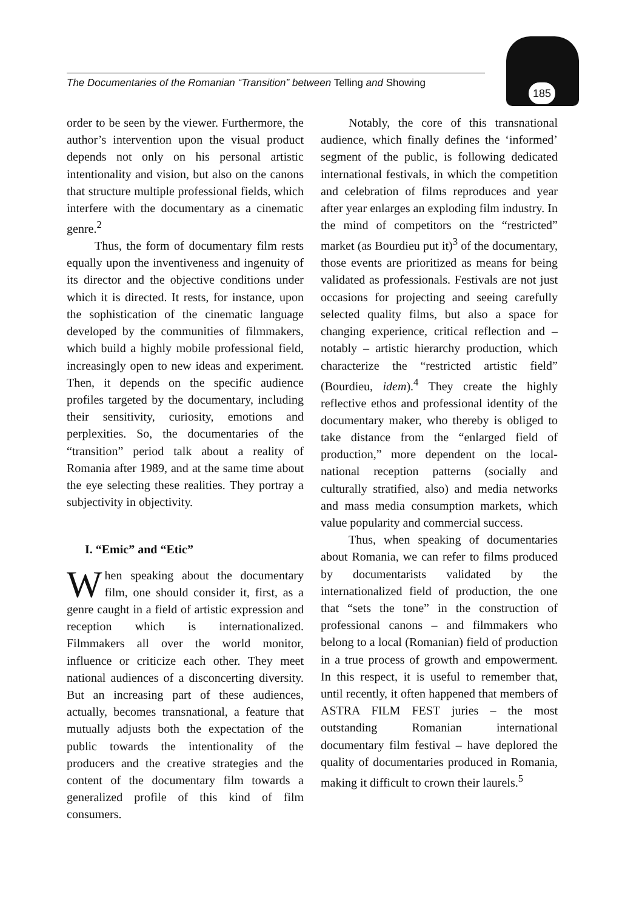The Documentaries of the Romanian “Transition” between Telling and Showing
185
order to be seen by the viewer. Furthermore, the author’s intervention upon the visual product depends not only on his personal artistic intentionality and vision, but also on the canons that structure multiple professional fields, which interfere with the documentary as a cinematic genre.<sup>2</sup>
Thus, the form of documentary film rests equally upon the inventiveness and ingenuity of its director and the objective conditions under which it is directed. It rests, for instance, upon the sophistication of the cinematic language developed by the communities of filmmakers, which build a highly mobile professional field, increasingly open to new ideas and experiment. Then, it depends on the specific audience profiles targeted by the documentary, including their sensitivity, curiosity, emotions and perplexities. So, the documentaries of the “transition” period talk about a reality of Romania after 1989, and at the same time about the eye selecting these realities. They portray a subjectivity in objectivity.
I. “Emic” and “Etic”
When speaking about the documentary film, one should consider it, first, as a genre caught in a field of artistic expression and reception which is internationalized. Filmmakers all over the world monitor, influence or criticize each other. They meet national audiences of a disconcerting diversity. But an increasing part of these audiences, actually, becomes transnational, a feature that mutually adjusts both the expectation of the public towards the intentionality of the producers and the creative strategies and the content of the documentary film towards a generalized profile of this kind of film consumers.
Notably, the core of this transnational audience, which finally defines the ‘informed’ segment of the public, is following dedicated international festivals, in which the competition and celebration of films reproduces and year after year enlarges an exploding film industry. In the mind of competitors on the “restricted” market (as Bourdieu put it)<sup>3</sup> of the documentary, those events are prioritized as means for being validated as professionals. Festivals are not just occasions for projecting and seeing carefully selected quality films, but also a space for changing experience, critical reflection and – notably – artistic hierarchy production, which characterize the “restricted artistic field” (Bourdieu, idem).<sup>4</sup> They create the highly reflective ethos and professional identity of the documentary maker, who thereby is obliged to take distance from the “enlarged field of production,” more dependent on the local-national reception patterns (socially and culturally stratified, also) and media networks and mass media consumption markets, which value popularity and commercial success.
Thus, when speaking of documentaries about Romania, we can refer to films produced by documentarists validated by the internationalized field of production, the one that “sets the tone” in the construction of professional canons – and filmmakers who belong to a local (Romanian) field of production in a true process of growth and empowerment. In this respect, it is useful to remember that, until recently, it often happened that members of ASTRA FILM FEST juries – the most outstanding Romanian international documentary film festival – have deplored the quality of documentaries produced in Romania, making it difficult to crown their laurels.<sup>5</sup>